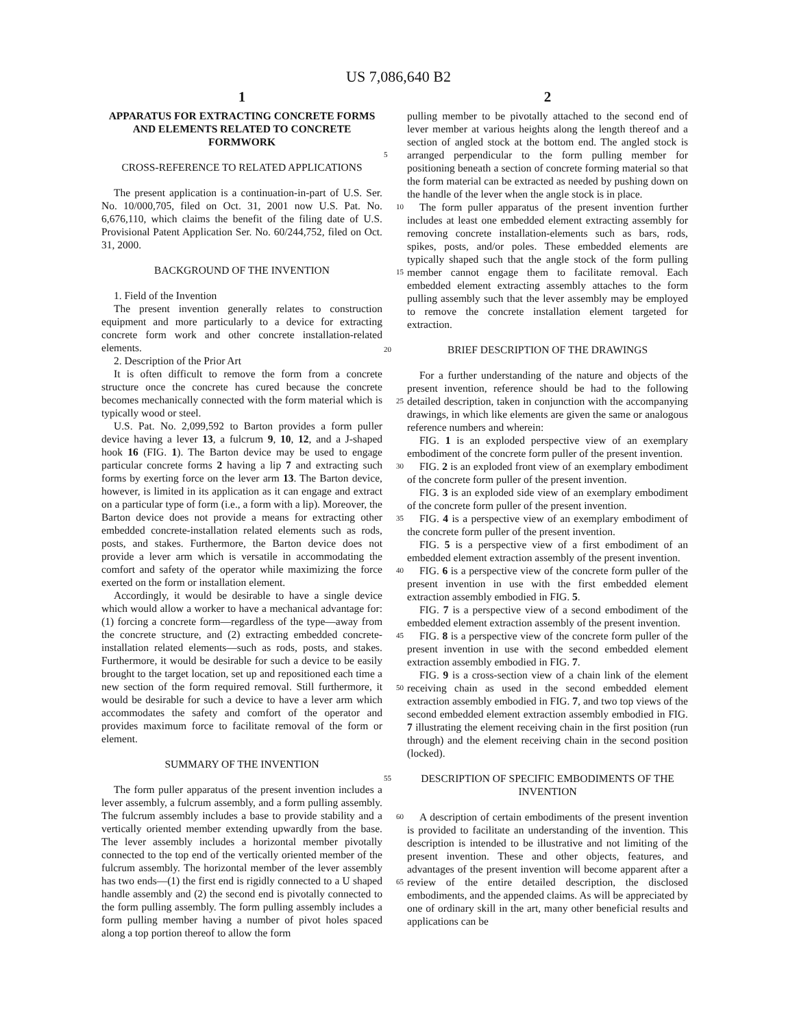US 7,086,640 B2
1
APPARATUS FOR EXTRACTING CONCRETE FORMS AND ELEMENTS RELATED TO CONCRETE FORMWORK
CROSS-REFERENCE TO RELATED APPLICATIONS
The present application is a continuation-in-part of U.S. Ser. No. 10/000,705, filed on Oct. 31, 2001 now U.S. Pat. No. 6,676,110, which claims the benefit of the filing date of U.S. Provisional Patent Application Ser. No. 60/244,752, filed on Oct. 31, 2000.
BACKGROUND OF THE INVENTION
1. Field of the Invention
The present invention generally relates to construction equipment and more particularly to a device for extracting concrete form work and other concrete installation-related elements.
2. Description of the Prior Art
It is often difficult to remove the form from a concrete structure once the concrete has cured because the concrete becomes mechanically connected with the form material which is typically wood or steel.
U.S. Pat. No. 2,099,592 to Barton provides a form puller device having a lever 13, a fulcrum 9, 10, 12, and a J-shaped hook 16 (FIG. 1). The Barton device may be used to engage particular concrete forms 2 having a lip 7 and extracting such forms by exerting force on the lever arm 13. The Barton device, however, is limited in its application as it can engage and extract on a particular type of form (i.e., a form with a lip). Moreover, the Barton device does not provide a means for extracting other embedded concrete-installation related elements such as rods, posts, and stakes. Furthermore, the Barton device does not provide a lever arm which is versatile in accommodating the comfort and safety of the operator while maximizing the force exerted on the form or installation element.
Accordingly, it would be desirable to have a single device which would allow a worker to have a mechanical advantage for: (1) forcing a concrete form—regardless of the type—away from the concrete structure, and (2) extracting embedded concrete-installation related elements—such as rods, posts, and stakes. Furthermore, it would be desirable for such a device to be easily brought to the target location, set up and repositioned each time a new section of the form required removal. Still furthermore, it would be desirable for such a device to have a lever arm which accommodates the safety and comfort of the operator and provides maximum force to facilitate removal of the form or element.
SUMMARY OF THE INVENTION
The form puller apparatus of the present invention includes a lever assembly, a fulcrum assembly, and a form pulling assembly. The fulcrum assembly includes a base to provide stability and a vertically oriented member extending upwardly from the base. The lever assembly includes a horizontal member pivotally connected to the top end of the vertically oriented member of the fulcrum assembly. The horizontal member of the lever assembly has two ends—(1) the first end is rigidly connected to a U shaped handle assembly and (2) the second end is pivotally connected to the form pulling assembly. The form pulling assembly includes a form pulling member having a number of pivot holes spaced along a top portion thereof to allow the form
2
pulling member to be pivotally attached to the second end of lever member at various heights along the length thereof and a section of angled stock at the bottom end. The angled stock is arranged perpendicular to the form pulling member for 5 positioning beneath a section of concrete forming material so that the form material can be extracted as needed by pushing down on the handle of the lever when the angle stock is in place.
The form puller apparatus of the present invention further 10 includes at least one embedded element extracting assembly for removing concrete installation-elements such as bars, rods, spikes, posts, and/or poles. These embedded elements are typically shaped such that the angle stock of the form pulling member cannot engage them to facilitate removal. 15 Each embedded element extracting assembly attaches to the form pulling assembly such that the lever assembly may be employed to remove the concrete installation element targeted for extraction.
20 BRIEF DESCRIPTION OF THE DRAWINGS
For a further understanding of the nature and objects of the present invention, reference should be had to the following detailed description, taken in conjunction with the 25 accompanying drawings, in which like elements are given the same or analogous reference numbers and wherein:
FIG. 1 is an exploded perspective view of an exemplary embodiment of the concrete form puller of the present invention.
30 FIG. 2 is an exploded front view of an exemplary embodiment of the concrete form puller of the present invention.
FIG. 3 is an exploded side view of an exemplary embodiment of the concrete form puller of the present invention.
FIG. 4 is a perspective view of an exemplary embodiment 35 of the concrete form puller of the present invention.
FIG. 5 is a perspective view of a first embodiment of an embedded element extraction assembly of the present invention.
FIG. 6 is a perspective view of the concrete form puller 40 of the present invention in use with the first embedded element extraction assembly embodied in FIG. 5.
FIG. 7 is a perspective view of a second embodiment of the embedded element extraction assembly of the present invention.
45 FIG. 8 is a perspective view of the concrete form puller of the present invention in use with the second embedded element extraction assembly embodied in FIG. 7.
FIG. 9 is a cross-section view of a chain link of the element receiving chain as used in the second embedded 50 element extraction assembly embodied in FIG. 7, and two top views of the second embedded element extraction assembly embodied in FIG. 7 illustrating the element receiving chain in the first position (run through) and the element receiving chain in the second position (locked).
55 DESCRIPTION OF SPECIFIC EMBODIMENTS OF THE INVENTION
A description of certain embodiments of the present 60 invention is provided to facilitate an understanding of the invention. This description is intended to be illustrative and not limiting of the present invention. These and other objects, features, and advantages of the present invention will become apparent after a review of the entire detailed 65 description, the disclosed embodiments, and the appended claims. As will be appreciated by one of ordinary skill in the art, many other beneficial results and applications can be